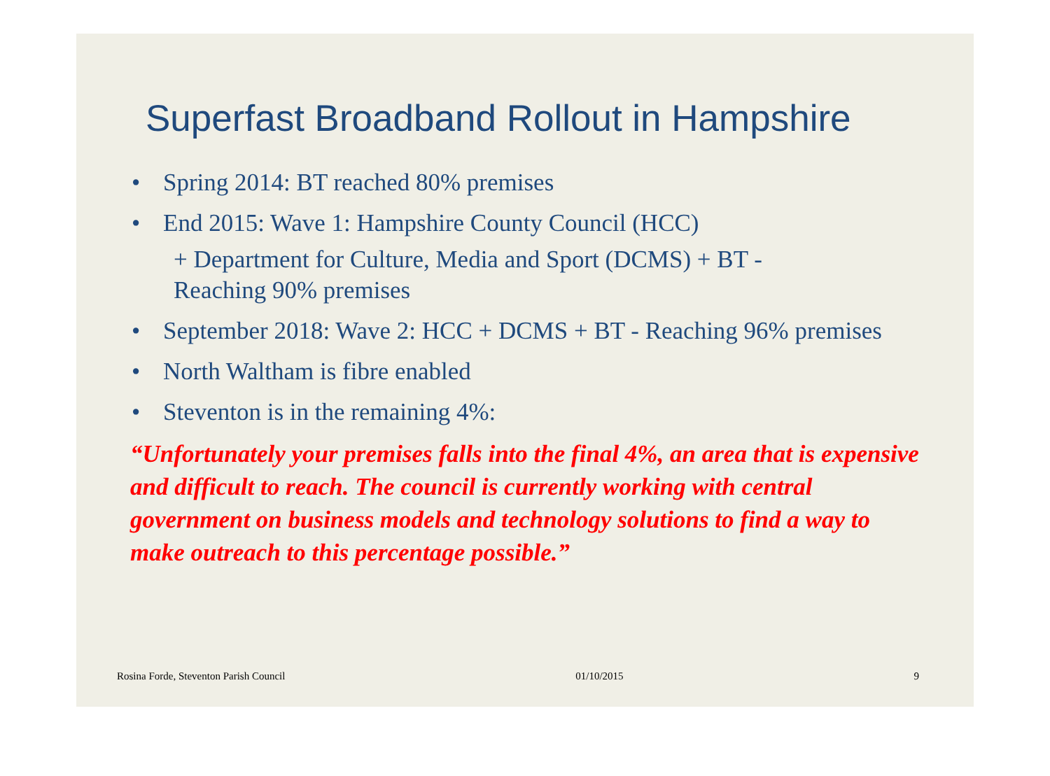Superfast Broadband Rollout in Hampshire
• Spring 2014: BT reached 80% premises
• End 2015: Wave 1: Hampshire County Council (HCC)
+ Department for Culture, Media and Sport (DCMS) + BT -
Reaching 90% premises
• September 2018: Wave 2: HCC + DCMS + BT - Reaching 96% premises
• North Waltham is fibre enabled
• Steventon is in the remaining 4%:
“Unfortunately your premises falls into the final 4%, an area that is expensive and difficult to reach. The council is currently working with central government on business models and technology solutions to find a way to make outreach to this percentage possible.”
Rosina Forde, Steventon Parish Council 01/10/2015 9